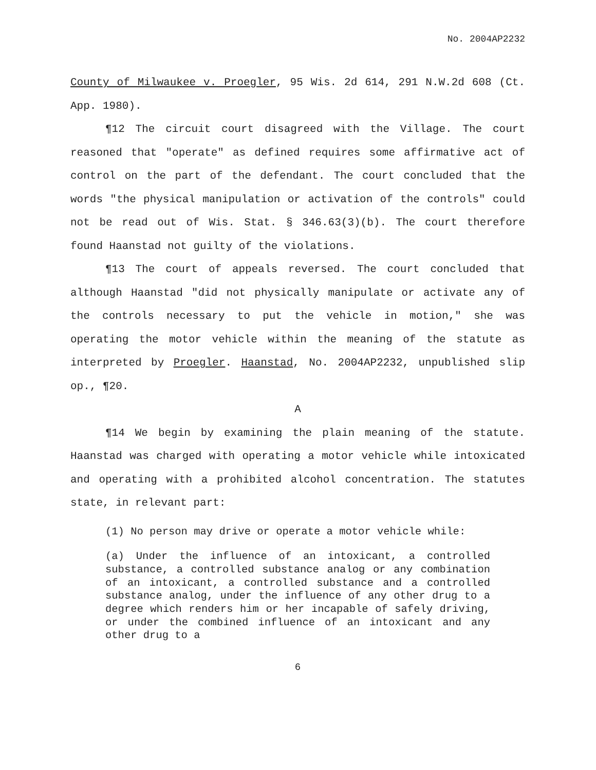No. 2004AP2232
County of Milwaukee v. Proegler, 95 Wis. 2d 614, 291 N.W.2d 608 (Ct. App. 1980).
¶12 The circuit court disagreed with the Village. The court reasoned that "operate" as defined requires some affirmative act of control on the part of the defendant. The court concluded that the words "the physical manipulation or activation of the controls" could not be read out of Wis. Stat. § 346.63(3)(b). The court therefore found Haanstad not guilty of the violations.
¶13 The court of appeals reversed. The court concluded that although Haanstad "did not physically manipulate or activate any of the controls necessary to put the vehicle in motion," she was operating the motor vehicle within the meaning of the statute as interpreted by Proegler. Haanstad, No. 2004AP2232, unpublished slip op., ¶20.
A
¶14 We begin by examining the plain meaning of the statute. Haanstad was charged with operating a motor vehicle while intoxicated and operating with a prohibited alcohol concentration. The statutes state, in relevant part:
(1) No person may drive or operate a motor vehicle while:
(a) Under the influence of an intoxicant, a controlled substance, a controlled substance analog or any combination of an intoxicant, a controlled substance and a controlled substance analog, under the influence of any other drug to a degree which renders him or her incapable of safely driving, or under the combined influence of an intoxicant and any other drug to a
6